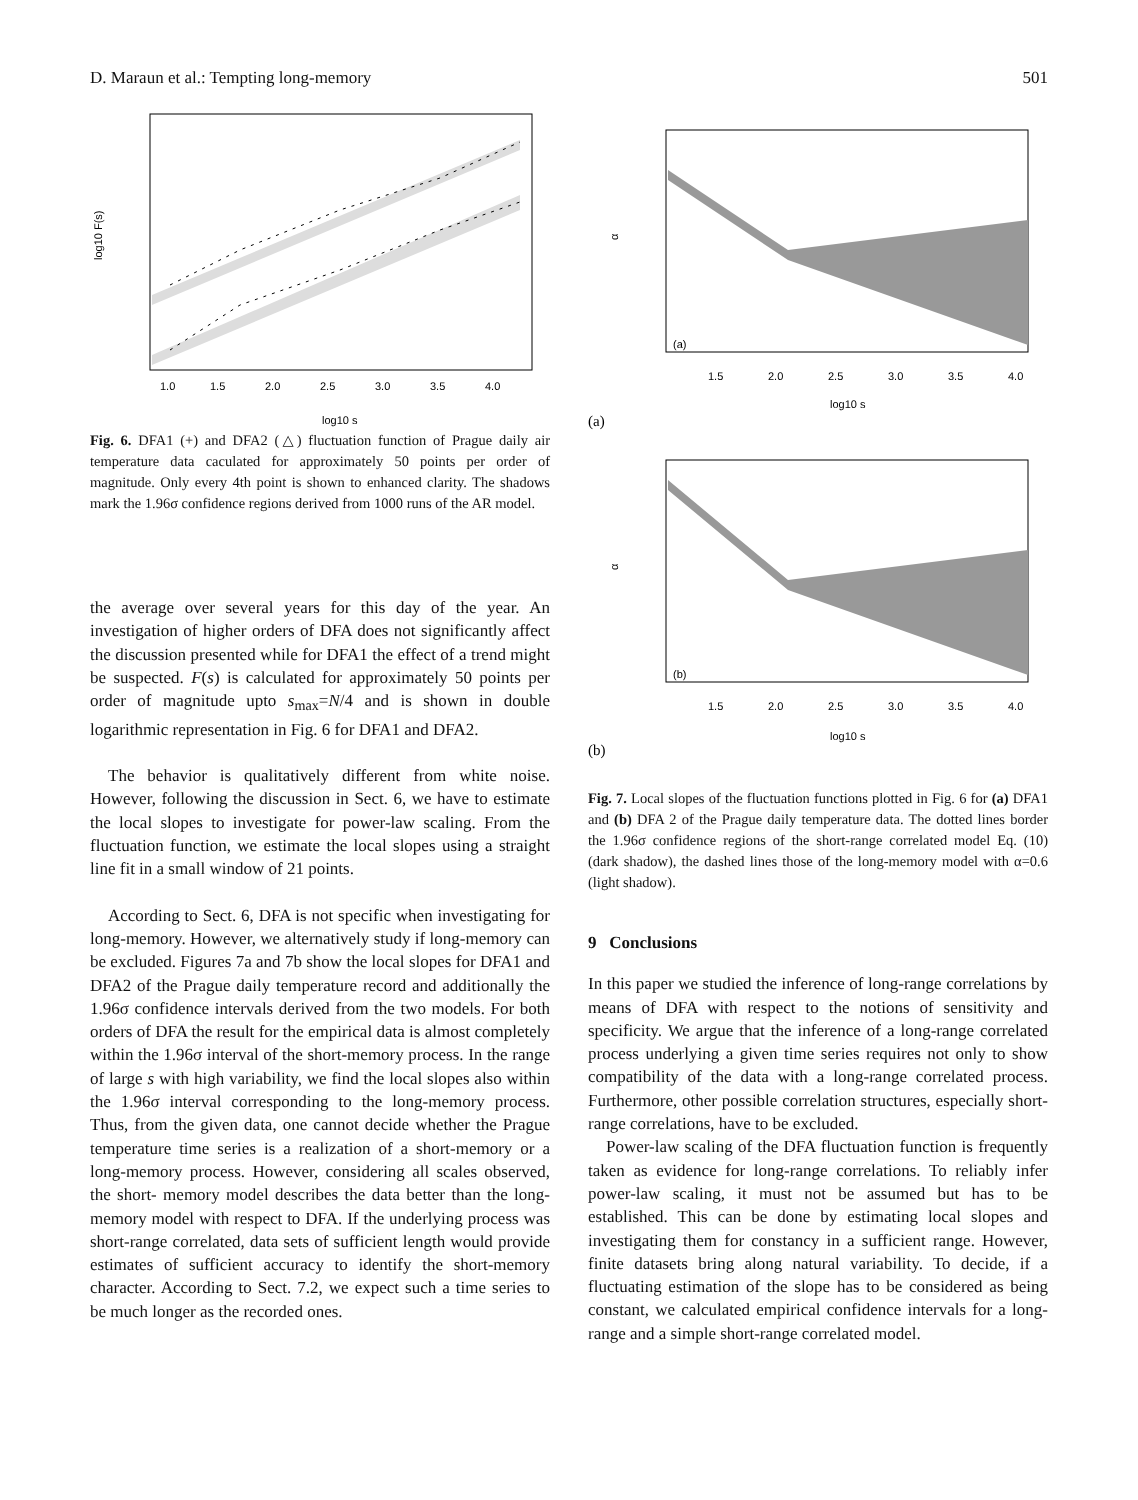D. Maraun et al.: Tempting long-memory 501
1.0
1.5
2.0
2.5
3.0
3.5
4.0
log10 s
log10 F(s)
Fig. 6. DFA1 (+) and DFA2 (△) fluctuation function of Prague daily air temperature data caculated for approximately 50 points per order of magnitude. Only every 4th point is shown to enhanced clarity. The shadows mark the 1.96σ confidence regions derived from 1000 runs of the AR model.
the average over several years for this day of the year. An investigation of higher orders of DFA does not significantly affect the discussion presented while for DFA1 the effect of a trend might be suspected. F(s) is calculated for approximately 50 points per order of magnitude upto s<sub>max</sub>=N/4 and is shown in double logarithmic representation in Fig. 6 for DFA1 and DFA2.
The behavior is qualitatively different from white noise. However, following the discussion in Sect. 6, we have to estimate the local slopes to investigate for power-law scaling. From the fluctuation function, we estimate the local slopes using a straight line fit in a small window of 21 points.
According to Sect. 6, DFA is not specific when investigating for long-memory. However, we alternatively study if long-memory can be excluded. Figures 7a and 7b show the local slopes for DFA1 and DFA2 of the Prague daily temperature record and additionally the 1.96σ confidence intervals derived from the two models. For both orders of DFA the result for the empirical data is almost completely within the 1.96σ interval of the short-memory process. In the range of large s with high variability, we find the local slopes also within the 1.96σ interval corresponding to the long-memory process. Thus, from the given data, one cannot decide whether the Prague temperature time series is a realization of a short-memory or a long-memory process. However, considering all scales observed, the short- memory model describes the data better than the long-memory model with respect to DFA. If the underlying process was short-range correlated, data sets of sufficient length would provide estimates of sufficient accuracy to identify the short-memory character. According to Sect. 7.2, we expect such a time series to be much longer as the recorded ones.
(a)
1.5
2.0
2.5
3.0
3.5
4.0
log10 s
α
(a)
(b)
1.5
2.0
2.5
3.0
3.5
4.0
log10 s
α
(b)
Fig. 7. Local slopes of the fluctuation functions plotted in Fig. 6 for (a) DFA1 and (b) DFA 2 of the Prague daily temperature data. The dotted lines border the 1.96σ confidence regions of the short-range correlated model Eq. (10) (dark shadow), the dashed lines those of the long-memory model with α=0.6 (light shadow).
9 Conclusions
In this paper we studied the inference of long-range correlations by means of DFA with respect to the notions of sensitivity and specificity. We argue that the inference of a long-range correlated process underlying a given time series requires not only to show compatibility of the data with a long-range correlated process. Furthermore, other possible correlation structures, especially short-range correlations, have to be excluded.
Power-law scaling of the DFA fluctuation function is frequently taken as evidence for long-range correlations. To reliably infer power-law scaling, it must not be assumed but has to be established. This can be done by estimating local slopes and investigating them for constancy in a sufficient range. However, finite datasets bring along natural variability. To decide, if a fluctuating estimation of the slope has to be considered as being constant, we calculated empirical confidence intervals for a long-range and a simple short-range correlated model.